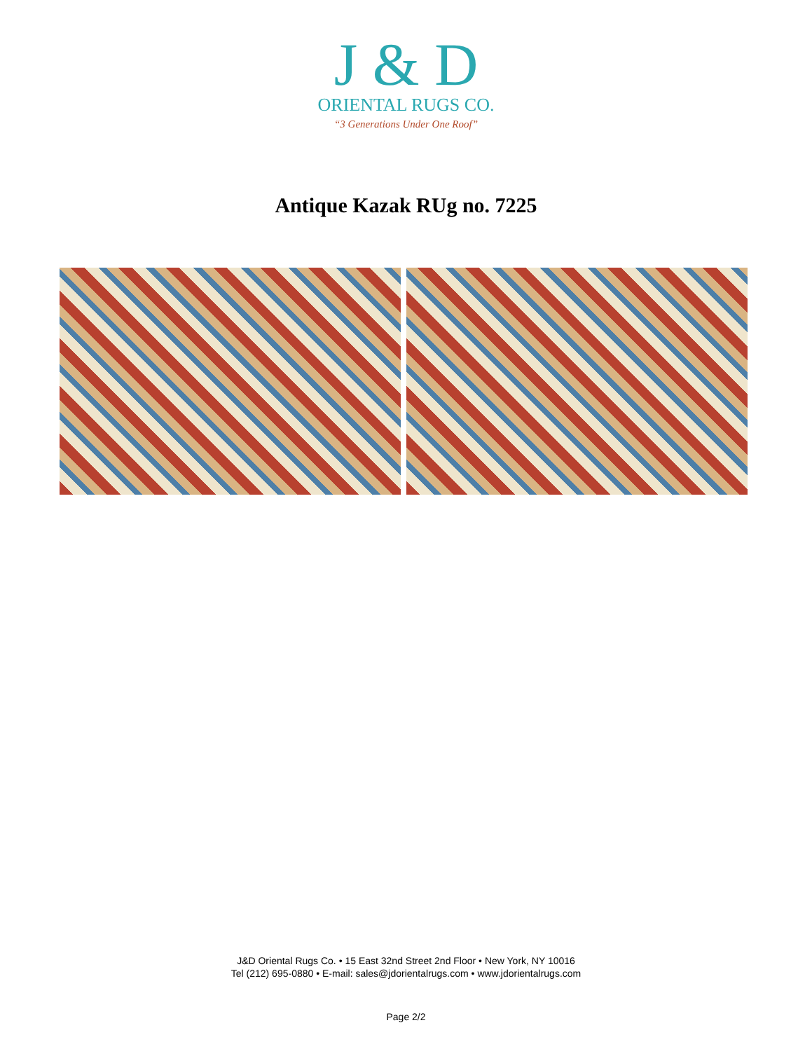J & D
ORIENTAL RUGS CO.
“3 Generations Under One Roof”
Antique Kazak RUg no. 7225
J&D Oriental Rugs Co. • 15 East 32nd Street 2nd Floor • New York, NY 10016
Tel (212) 695-0880 • E-mail: sales@jdorientalrugs.com • www.jdorientalrugs.com
Page 2/2